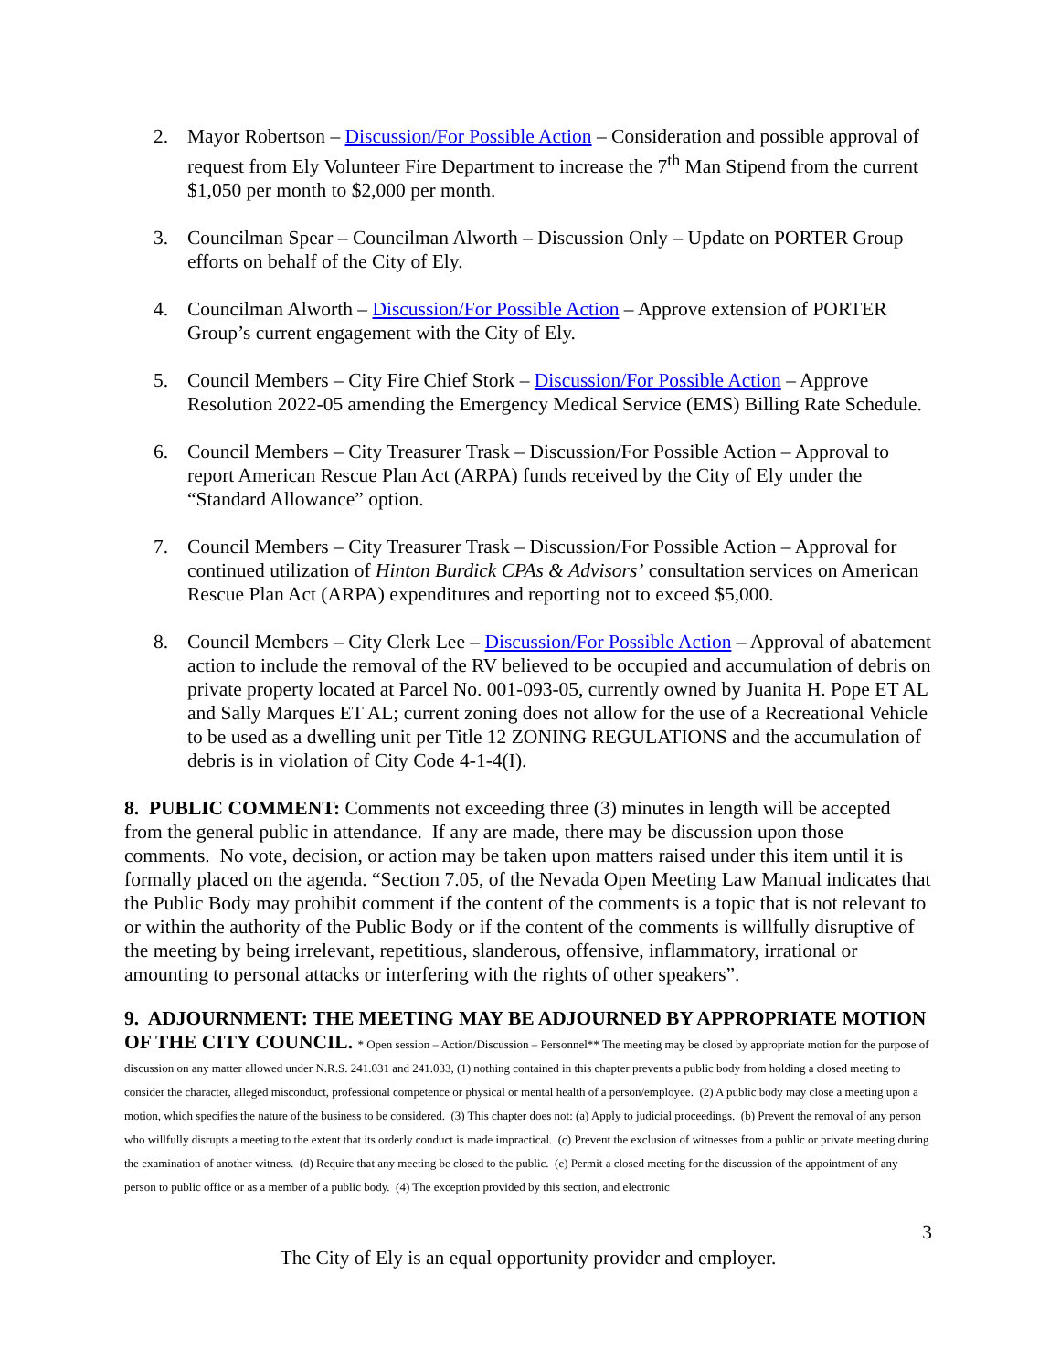2. Mayor Robertson – Discussion/For Possible Action – Consideration and possible approval of request from Ely Volunteer Fire Department to increase the 7<sup>th</sup> Man Stipend from the current $1,050 per month to $2,000 per month.
3. Councilman Spear – Councilman Alworth – Discussion Only – Update on PORTER Group efforts on behalf of the City of Ely.
4. Councilman Alworth – Discussion/For Possible Action – Approve extension of PORTER Group’s current engagement with the City of Ely.
5. Council Members – City Fire Chief Stork – Discussion/For Possible Action – Approve Resolution 2022-05 amending the Emergency Medical Service (EMS) Billing Rate Schedule.
6. Council Members – City Treasurer Trask – Discussion/For Possible Action – Approval to report American Rescue Plan Act (ARPA) funds received by the City of Ely under the “Standard Allowance” option.
7. Council Members – City Treasurer Trask – Discussion/For Possible Action – Approval for continued utilization of Hinton Burdick CPAs & Advisors’ consultation services on American Rescue Plan Act (ARPA) expenditures and reporting not to exceed $5,000.
8. Council Members – City Clerk Lee – Discussion/For Possible Action – Approval of abatement action to include the removal of the RV believed to be occupied and accumulation of debris on private property located at Parcel No. 001-093-05, currently owned by Juanita H. Pope ET AL and Sally Marques ET AL; current zoning does not allow for the use of a Recreational Vehicle to be used as a dwelling unit per Title 12 ZONING REGULATIONS and the accumulation of debris is in violation of City Code 4-1-4(I).
8. PUBLIC COMMENT: Comments not exceeding three (3) minutes in length will be accepted from the general public in attendance. If any are made, there may be discussion upon those comments. No vote, decision, or action may be taken upon matters raised under this item until it is formally placed on the agenda. “Section 7.05, of the Nevada Open Meeting Law Manual indicates that the Public Body may prohibit comment if the content of the comments is a topic that is not relevant to or within the authority of the Public Body or if the content of the comments is willfully disruptive of the meeting by being irrelevant, repetitious, slanderous, offensive, inflammatory, irrational or amounting to personal attacks or interfering with the rights of other speakers”.
9. ADJOURNMENT: THE MEETING MAY BE ADJOURNED BY APPROPRIATE MOTION OF THE CITY COUNCIL. * Open session – Action/Discussion – Personnel** The meeting may be closed by appropriate motion for the purpose of discussion on any matter allowed under N.R.S. 241.031 and 241.033, (1) nothing contained in this chapter prevents a public body from holding a closed meeting to consider the character, alleged misconduct, professional competence or physical or mental health of a person/employee. (2) A public body may close a meeting upon a motion, which specifies the nature of the business to be considered. (3) This chapter does not: (a) Apply to judicial proceedings. (b) Prevent the removal of any person who willfully disrupts a meeting to the extent that its orderly conduct is made impractical. (c) Prevent the exclusion of witnesses from a public or private meeting during the examination of another witness. (d) Require that any meeting be closed to the public. (e) Permit a closed meeting for the discussion of the appointment of any person to public office or as a member of a public body. (4) The exception provided by this section, and electronic
3
The City of Ely is an equal opportunity provider and employer.